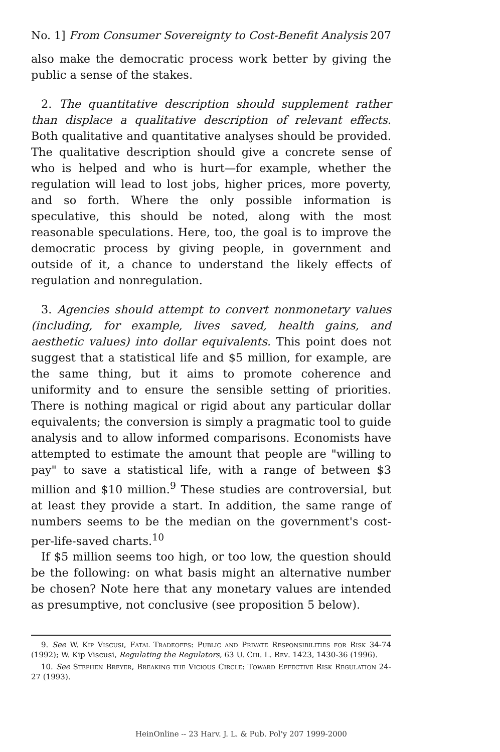No. 1] From Consumer Sovereignty to Cost-Benefit Analysis 207
also make the democratic process work better by giving the public a sense of the stakes.
2. The quantitative description should supplement rather than displace a qualitative description of relevant effects. Both qualitative and quantitative analyses should be provided. The qualitative description should give a concrete sense of who is helped and who is hurt—for example, whether the regulation will lead to lost jobs, higher prices, more poverty, and so forth. Where the only possible information is speculative, this should be noted, along with the most reasonable speculations. Here, too, the goal is to improve the democratic process by giving people, in government and outside of it, a chance to understand the likely effects of regulation and nonregulation.
3. Agencies should attempt to convert nonmonetary values (including, for example, lives saved, health gains, and aesthetic values) into dollar equivalents. This point does not suggest that a statistical life and $5 million, for example, are the same thing, but it aims to promote coherence and uniformity and to ensure the sensible setting of priorities. There is nothing magical or rigid about any particular dollar equivalents; the conversion is simply a pragmatic tool to guide analysis and to allow informed comparisons. Economists have attempted to estimate the amount that people are "willing to pay" to save a statistical life, with a range of between $3 million and $10 million.<sup>9</sup> These studies are controversial, but at least they provide a start. In addition, the same range of numbers seems to be the median on the government's cost-per-life-saved charts.<sup>10</sup>
If $5 million seems too high, or too low, the question should be the following: on what basis might an alternative number be chosen? Note here that any monetary values are intended as presumptive, not conclusive (see proposition 5 below).
9. See W. Kip Viscusi, Fatal Tradeoffs: Public and Private Responsibilities for Risk 34-74 (1992); W. Kip Viscusi, Regulating the Regulators, 63 U. Chi. L. Rev. 1423, 1430-36 (1996).
10. See Stephen Breyer, Breaking the Vicious Circle: Toward Effective Risk Regulation 24-27 (1993).
HeinOnline -- 23 Harv. J. L. & Pub. Pol'y 207 1999-2000